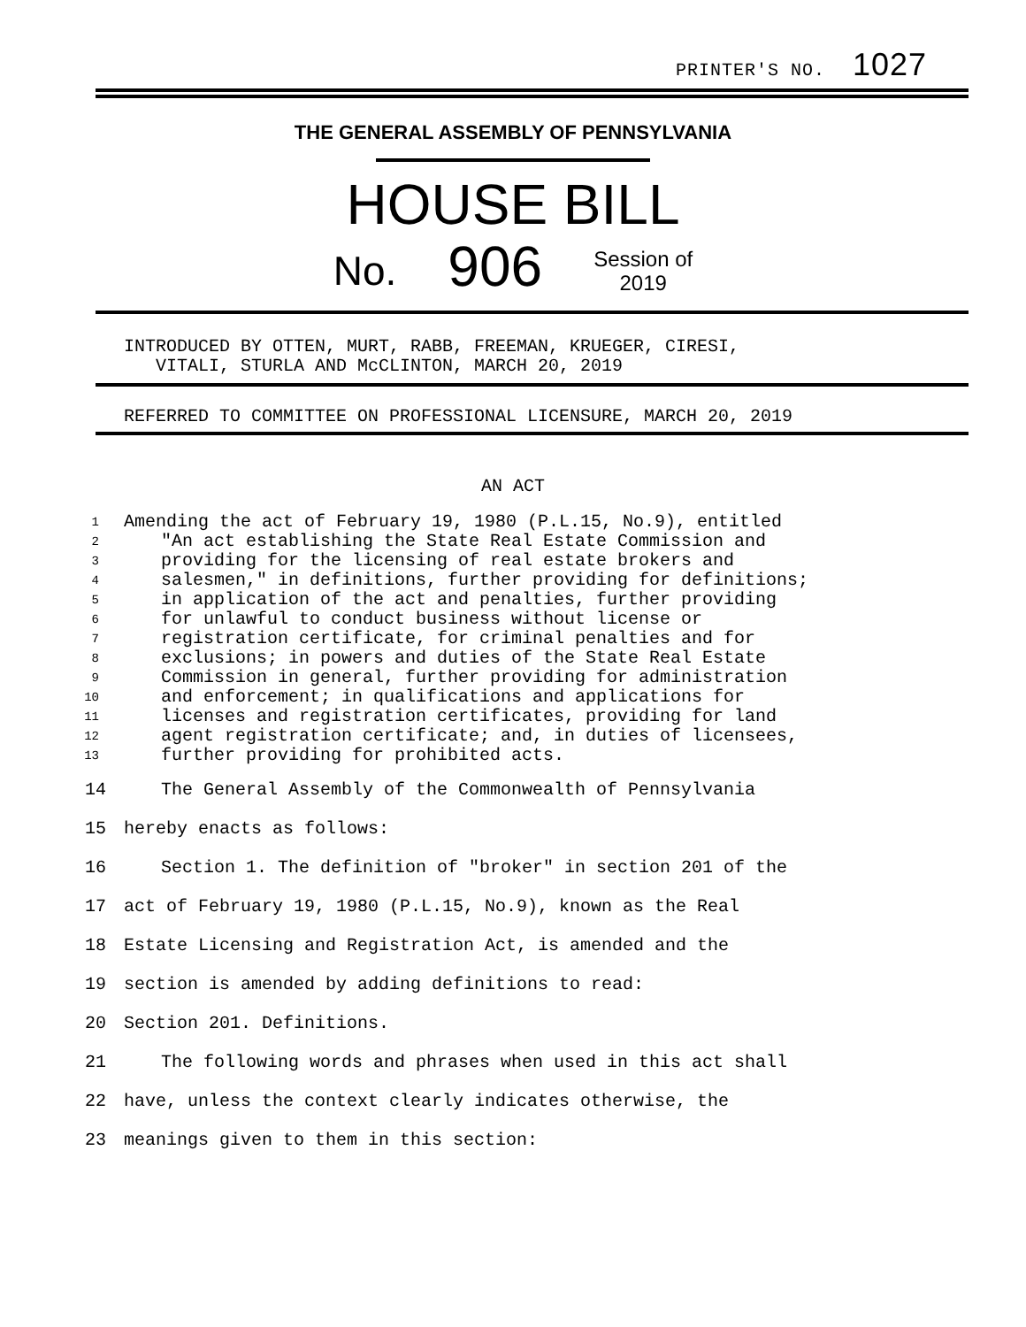PRINTER'S NO. 1027
THE GENERAL ASSEMBLY OF PENNSYLVANIA
HOUSE BILL
No. 906 Session of
2019
INTRODUCED BY OTTEN, MURT, RABB, FREEMAN, KRUEGER, CIRESI,
VITALI, STURLA AND McCLINTON, MARCH 20, 2019
REFERRED TO COMMITTEE ON PROFESSIONAL LICENSURE, MARCH 20, 2019
AN ACT
| 1 | Amending the act of February 19, 1980 (P.L.15, No.9), entitled |
| 2 | "An act establishing the State Real Estate Commission and |
| 3 | providing for the licensing of real estate brokers and |
| 4 | salesmen," in definitions, further providing for definitions; |
| 5 | in application of the act and penalties, further providing |
| 6 | for unlawful to conduct business without license or |
| 7 | registration certificate, for criminal penalties and for |
| 8 | exclusions; in powers and duties of the State Real Estate |
| 9 | Commission in general, further providing for administration |
| 10 | and enforcement; in qualifications and applications for |
| 11 | licenses and registration certificates, providing for land |
| 12 | agent registration certificate; and, in duties of licensees, |
| 13 | further providing for prohibited acts. |
| 14 | The General Assembly of the Commonwealth of Pennsylvania |
| 15 | hereby enacts as follows: |
| 16 | Section 1. The definition of "broker" in section 201 of the |
| 17 | act of February 19, 1980 (P.L.15, No.9), known as the Real |
| 18 | Estate Licensing and Registration Act, is amended and the |
| 19 | section is amended by adding definitions to read: |
| 20 | Section 201. Definitions. |
| 21 | The following words and phrases when used in this act shall |
| 22 | have, unless the context clearly indicates otherwise, the |
| 23 | meanings given to them in this section: |